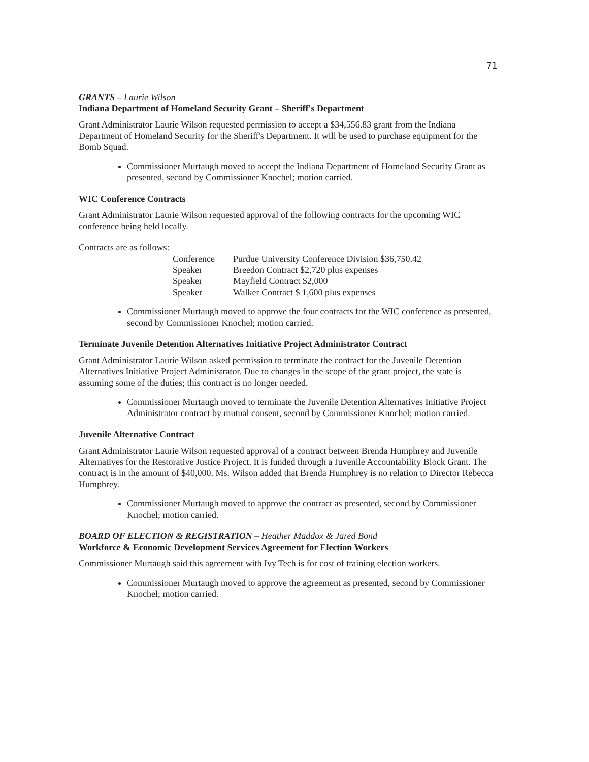71
GRANTS – Laurie Wilson
Indiana Department of Homeland Security Grant – Sheriff's Department
Grant Administrator Laurie Wilson requested permission to accept a $34,556.83 grant from the Indiana Department of Homeland Security for the Sheriff's Department. It will be used to purchase equipment for the Bomb Squad.
Commissioner Murtaugh moved to accept the Indiana Department of Homeland Security Grant as presented, second by Commissioner Knochel; motion carried.
WIC Conference Contracts
Grant Administrator Laurie Wilson requested approval of the following contracts for the upcoming WIC conference being held locally.
Contracts are as follows:
| Conference | Purdue University Conference Division $36,750.42 |
| Speaker | Breedon Contract $2,720 plus expenses |
| Speaker | Mayfield Contract $2,000 |
| Speaker | Walker Contract $ 1,600 plus expenses |
Commissioner Murtaugh moved to approve the four contracts for the WIC conference as presented, second by Commissioner Knochel; motion carried.
Terminate Juvenile Detention Alternatives Initiative Project Administrator Contract
Grant Administrator Laurie Wilson asked permission to terminate the contract for the Juvenile Detention Alternatives Initiative Project Administrator. Due to changes in the scope of the grant project, the state is assuming some of the duties; this contract is no longer needed.
Commissioner Murtaugh moved to terminate the Juvenile Detention Alternatives Initiative Project Administrator contract by mutual consent, second by Commissioner Knochel; motion carried.
Juvenile Alternative Contract
Grant Administrator Laurie Wilson requested approval of a contract between Brenda Humphrey and Juvenile Alternatives for the Restorative Justice Project. It is funded through a Juvenile Accountability Block Grant. The contract is in the amount of $40,000. Ms. Wilson added that Brenda Humphrey is no relation to Director Rebecca Humphrey.
Commissioner Murtaugh moved to approve the contract as presented, second by Commissioner Knochel; motion carried.
BOARD OF ELECTION & REGISTRATION – Heather Maddox & Jared Bond
Workforce & Economic Development Services Agreement for Election Workers
Commissioner Murtaugh said this agreement with Ivy Tech is for cost of training election workers.
Commissioner Murtaugh moved to approve the agreement as presented, second by Commissioner Knochel; motion carried.